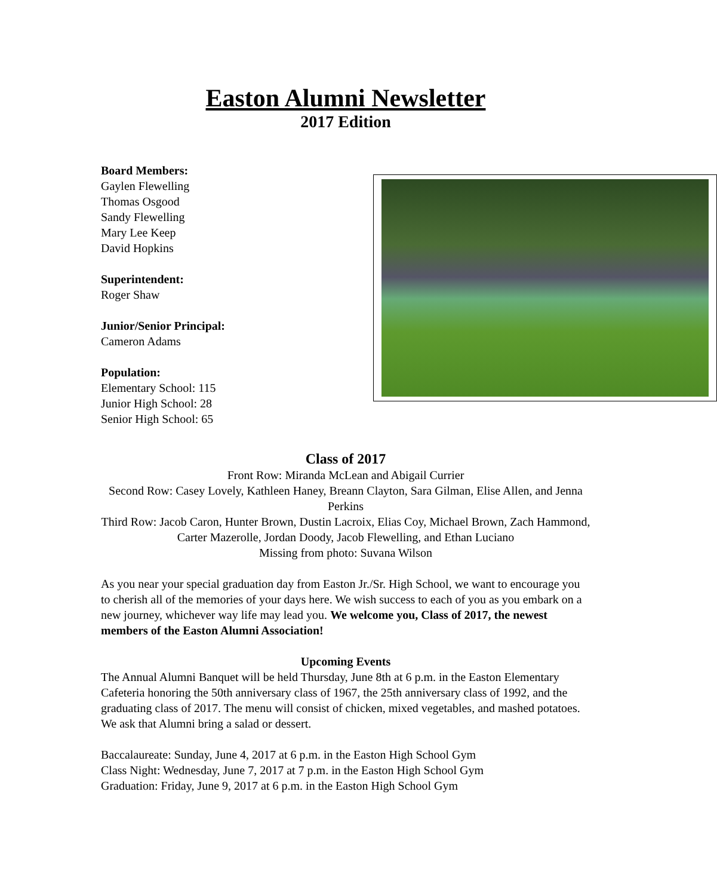Easton Alumni Newsletter
2017 Edition
Board Members:
Gaylen Flewelling
Thomas Osgood
Sandy Flewelling
Mary Lee Keep
David Hopkins
Superintendent:
Roger Shaw
Junior/Senior Principal:
Cameron Adams
Population:
Elementary School: 115
Junior High School: 28
Senior High School: 65
Class of 2017
Front Row: Miranda McLean and Abigail Currier
Second Row: Casey Lovely, Kathleen Haney, Breann Clayton, Sara Gilman, Elise Allen, and Jenna Perkins
Third Row: Jacob Caron, Hunter Brown, Dustin Lacroix, Elias Coy, Michael Brown, Zach Hammond, Carter Mazerolle, Jordan Doody, Jacob Flewelling, and Ethan Luciano
Missing from photo: Suvana Wilson
As you near your special graduation day from Easton Jr./Sr. High School, we want to encourage you to cherish all of the memories of your days here. We wish success to each of you as you embark on a new journey, whichever way life may lead you. We welcome you, Class of 2017, the newest members of the Easton Alumni Association!
Upcoming Events
The Annual Alumni Banquet will be held Thursday, June 8th at 6 p.m. in the Easton Elementary Cafeteria honoring the 50th anniversary class of 1967, the 25th anniversary class of 1992, and the graduating class of 2017. The menu will consist of chicken, mixed vegetables, and mashed potatoes. We ask that Alumni bring a salad or dessert.
Baccalaureate: Sunday, June 4, 2017 at 6 p.m. in the Easton High School Gym
Class Night: Wednesday, June 7, 2017 at 7 p.m. in the Easton High School Gym
Graduation: Friday, June 9, 2017 at 6 p.m. in the Easton High School Gym